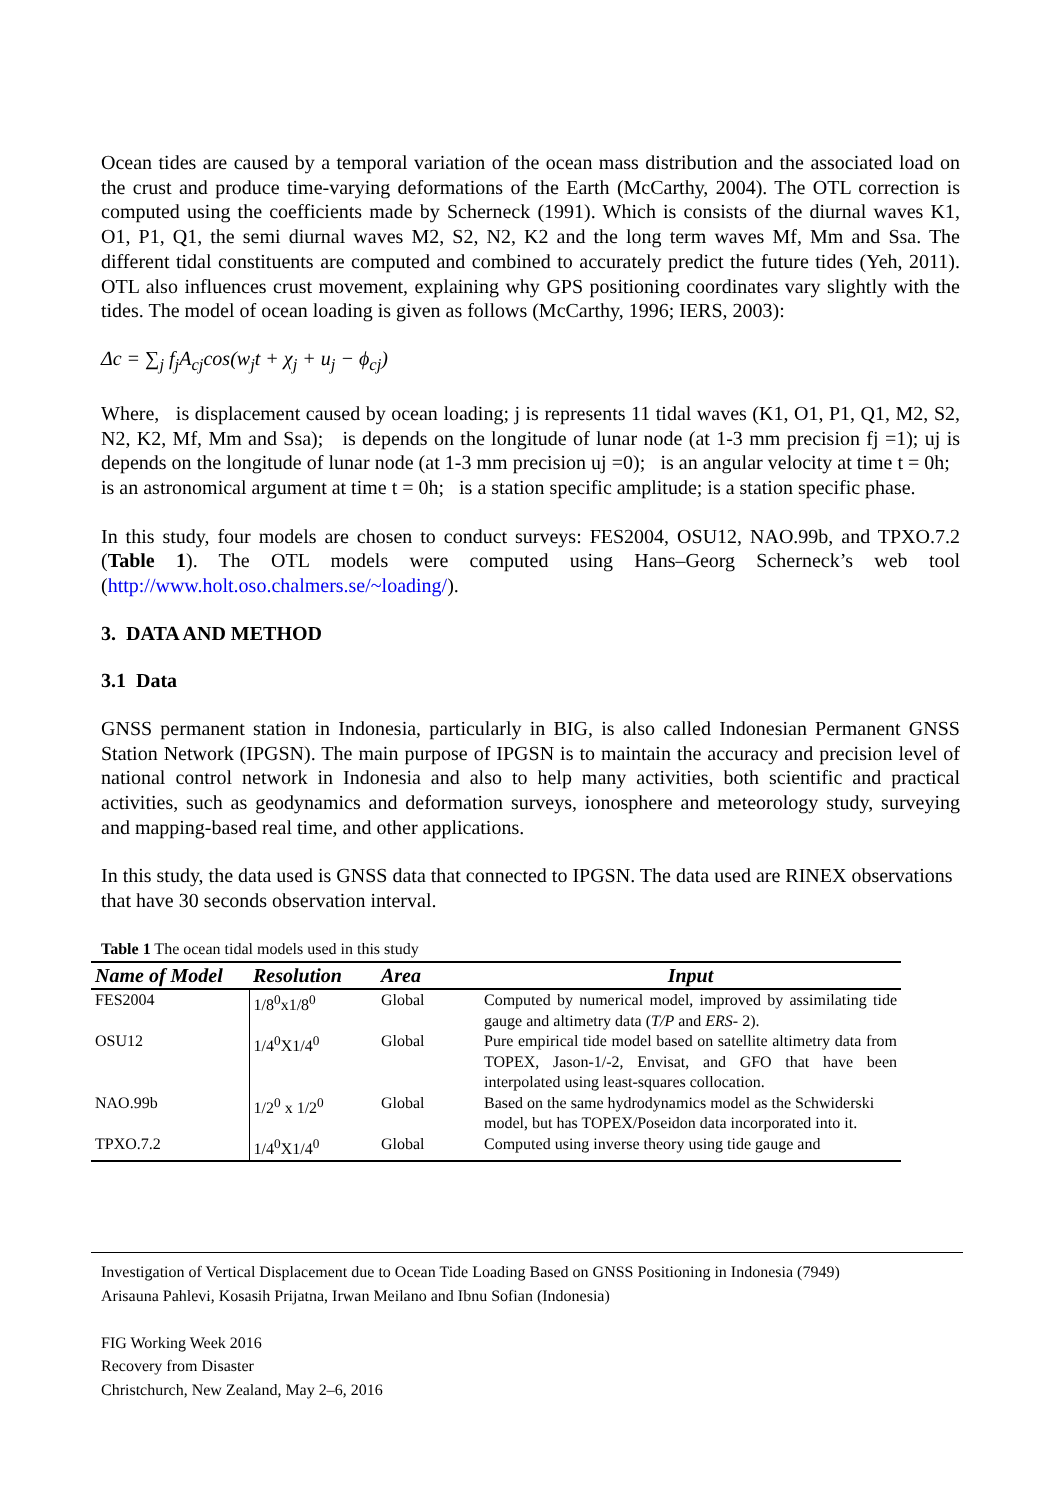Ocean tides are caused by a temporal variation of the ocean mass distribution and the associated load on the crust and produce time-varying deformations of the Earth (McCarthy, 2004). The OTL correction is computed using the coefficients made by Scherneck (1991). Which is consists of the diurnal waves K1, O1, P1, Q1, the semi diurnal waves M2, S2, N2, K2 and the long term waves Mf, Mm and Ssa. The different tidal constituents are computed and combined to accurately predict the future tides (Yeh, 2011). OTL also influences crust movement, explaining why GPS positioning coordinates vary slightly with the tides. The model of ocean loading is given as follows (McCarthy, 1996; IERS, 2003):
Δc = ∑<sub>j</sub> f<sub>j</sub>A<sub>cj</sub>cos(w<sub>j</sub>t + χ<sub>j</sub> + u<sub>j</sub> − ϕ<sub>cj</sub>)
Where, is displacement caused by ocean loading; j is represents 11 tidal waves (K1, O1, P1, Q1, M2, S2, N2, K2, Mf, Mm and Ssa); is depends on the longitude of lunar node (at 1-3 mm precision fj =1); uj is depends on the longitude of lunar node (at 1-3 mm precision uj =0); is an angular velocity at time t = 0h; is an astronomical argument at time t = 0h; is a station specific amplitude; is a station specific phase.
In this study, four models are chosen to conduct surveys: FES2004, OSU12, NAO.99b, and TPXO.7.2 (Table 1). The OTL models were computed using Hans–Georg Scherneck’s web tool (http://www.holt.oso.chalmers.se/~loading/).
3. DATA AND METHOD
3.1 Data
GNSS permanent station in Indonesia, particularly in BIG, is also called Indonesian Permanent GNSS Station Network (IPGSN). The main purpose of IPGSN is to maintain the accuracy and precision level of national control network in Indonesia and also to help many activities, both scientific and practical activities, such as geodynamics and deformation surveys, ionosphere and meteorology study, surveying and mapping-based real time, and other applications.
In this study, the data used is GNSS data that connected to IPGSN. The data used are RINEX observations that have 30 seconds observation interval.
Table 1 The ocean tidal models used in this study
| Name of Model | Resolution | Area | Input |
| --- | --- | --- | --- |
| FES2004 | 1/8<sup>0</sup>x1/8<sup>0</sup> | Global | Computed by numerical model, improved by assimilating tide gauge and altimetry data ( T/P and ERS- 2). |
| OSU12 | 1/4<sup>0</sup>X1/4<sup>0</sup> | Global | Pure empirical tide model based on satellite altimetry data from TOPEX, Jason-1/-2, Envisat, and GFO that have been interpolated using least-squares collocation. |
| NAO.99b | 1/2<sup>0</sup> x 1/2<sup>0</sup> | Global | Based on the same hydrodynamics model as the Schwiderski model, but has TOPEX/Poseidon data incorporated into it. |
| TPXO.7.2 | 1/4<sup>0</sup>X1/4<sup>0</sup> | Global | Computed using inverse theory using tide gauge and |
Investigation of Vertical Displacement due to Ocean Tide Loading Based on GNSS Positioning in Indonesia (7949)
Arisauna Pahlevi, Kosasih Prijatna, Irwan Meilano and Ibnu Sofian (Indonesia)
FIG Working Week 2016
Recovery from Disaster
Christchurch, New Zealand, May 2–6, 2016